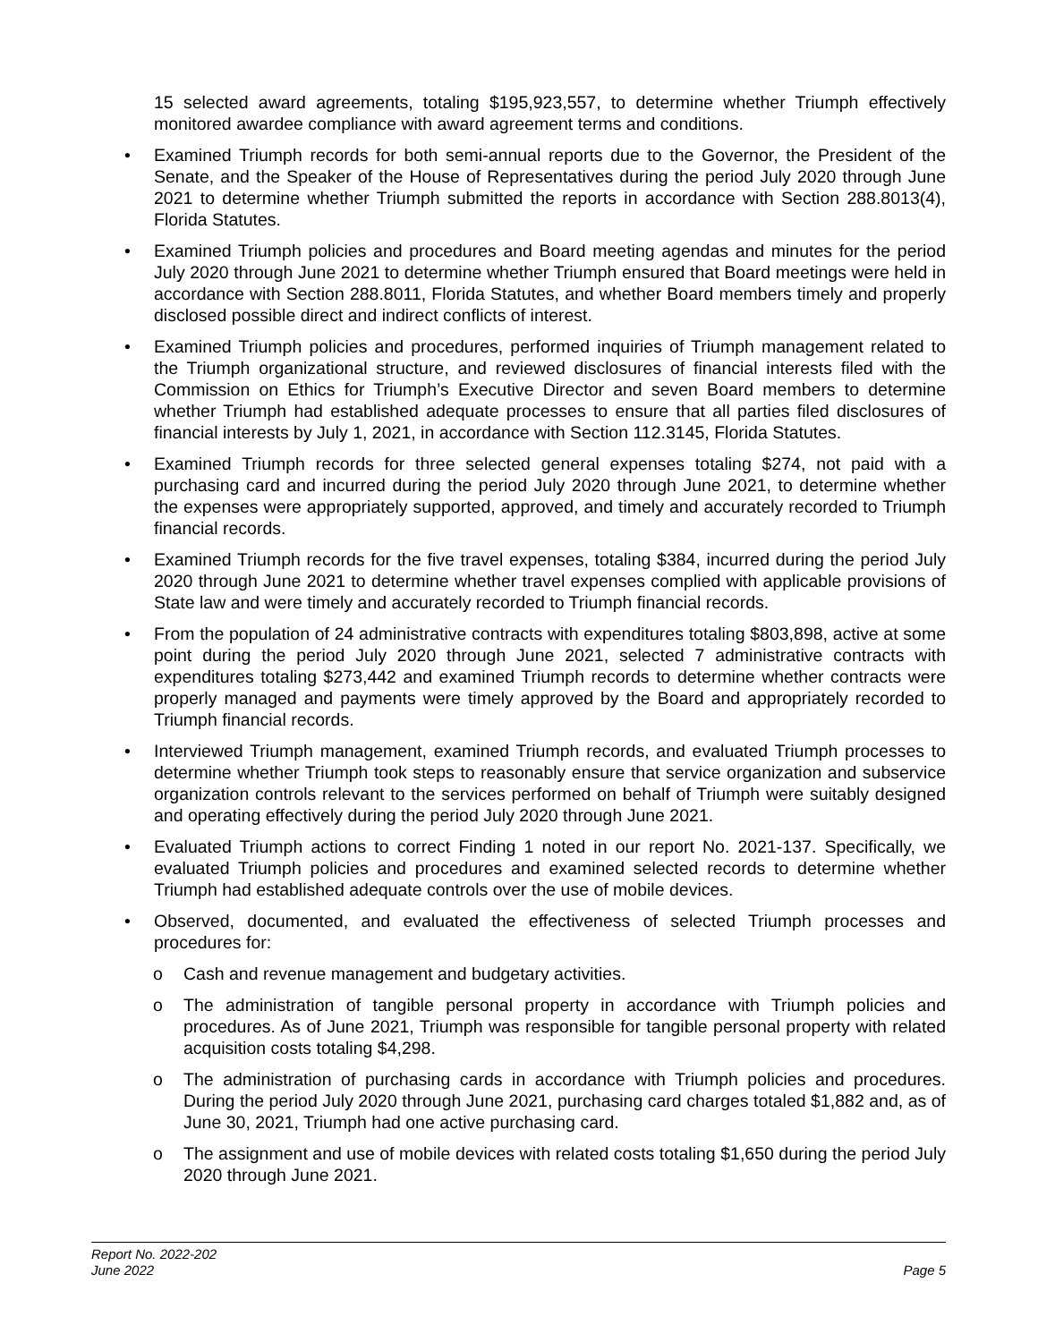15 selected award agreements, totaling $195,923,557, to determine whether Triumph effectively monitored awardee compliance with award agreement terms and conditions.
• Examined Triumph records for both semi-annual reports due to the Governor, the President of the Senate, and the Speaker of the House of Representatives during the period July 2020 through June 2021 to determine whether Triumph submitted the reports in accordance with Section 288.8013(4), Florida Statutes.
• Examined Triumph policies and procedures and Board meeting agendas and minutes for the period July 2020 through June 2021 to determine whether Triumph ensured that Board meetings were held in accordance with Section 288.8011, Florida Statutes, and whether Board members timely and properly disclosed possible direct and indirect conflicts of interest.
• Examined Triumph policies and procedures, performed inquiries of Triumph management related to the Triumph organizational structure, and reviewed disclosures of financial interests filed with the Commission on Ethics for Triumph’s Executive Director and seven Board members to determine whether Triumph had established adequate processes to ensure that all parties filed disclosures of financial interests by July 1, 2021, in accordance with Section 112.3145, Florida Statutes.
• Examined Triumph records for three selected general expenses totaling $274, not paid with a purchasing card and incurred during the period July 2020 through June 2021, to determine whether the expenses were appropriately supported, approved, and timely and accurately recorded to Triumph financial records.
• Examined Triumph records for the five travel expenses, totaling $384, incurred during the period July 2020 through June 2021 to determine whether travel expenses complied with applicable provisions of State law and were timely and accurately recorded to Triumph financial records.
• From the population of 24 administrative contracts with expenditures totaling $803,898, active at some point during the period July 2020 through June 2021, selected 7 administrative contracts with expenditures totaling $273,442 and examined Triumph records to determine whether contracts were properly managed and payments were timely approved by the Board and appropriately recorded to Triumph financial records.
• Interviewed Triumph management, examined Triumph records, and evaluated Triumph processes to determine whether Triumph took steps to reasonably ensure that service organization and subservice organization controls relevant to the services performed on behalf of Triumph were suitably designed and operating effectively during the period July 2020 through June 2021.
• Evaluated Triumph actions to correct Finding 1 noted in our report No. 2021-137. Specifically, we evaluated Triumph policies and procedures and examined selected records to determine whether Triumph had established adequate controls over the use of mobile devices.
• Observed, documented, and evaluated the effectiveness of selected Triumph processes and procedures for:
o Cash and revenue management and budgetary activities.
o The administration of tangible personal property in accordance with Triumph policies and procedures. As of June 2021, Triumph was responsible for tangible personal property with related acquisition costs totaling $4,298.
o The administration of purchasing cards in accordance with Triumph policies and procedures. During the period July 2020 through June 2021, purchasing card charges totaled $1,882 and, as of June 30, 2021, Triumph had one active purchasing card.
o The assignment and use of mobile devices with related costs totaling $1,650 during the period July 2020 through June 2021.
Report No. 2022-202
June 2022
Page 5